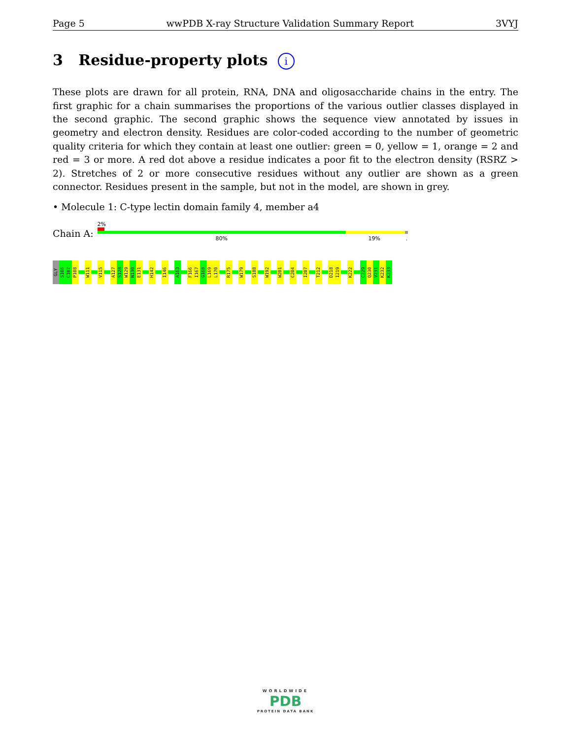Page 5 wwPDB X-ray Structure Validation Summary Report 3VYJ
3 Residue-property plots i
These plots are drawn for all protein, RNA, DNA and oligosaccharide chains in the entry. The first graphic for a chain summarises the proportions of the various outlier classes displayed in the second graphic. The second graphic shows the sequence view annotated by issues in geometry and electron density. Residues are color-coded according to the number of geometric quality criteria for which they contain at least one outlier: green = 0, yellow = 1, orange = 2 and red = 3 or more. A red dot above a residue indicates a poor fit to the electron density (RSRZ > 2). Stretches of 2 or more consecutive residues without any outlier are shown as a green connector. Residues present in the sample, but not in the model, are shown in grey.
• Molecule 1: C-type lectin domain family 4, member a4
Chain A:
2%
80% 19% .
GLY
S106
C107
P108
W111
V115
A127
S128
W129
N130
E131
H142
I146
A163
F166
I167
G168
L169
L170
R175
W179
S188
W192
W201
C204
I207
T212
D218
I219
K222
C229
Q230
V231
K232
K233
WORLDWIDE
PDB
PROTEIN DATA BANK